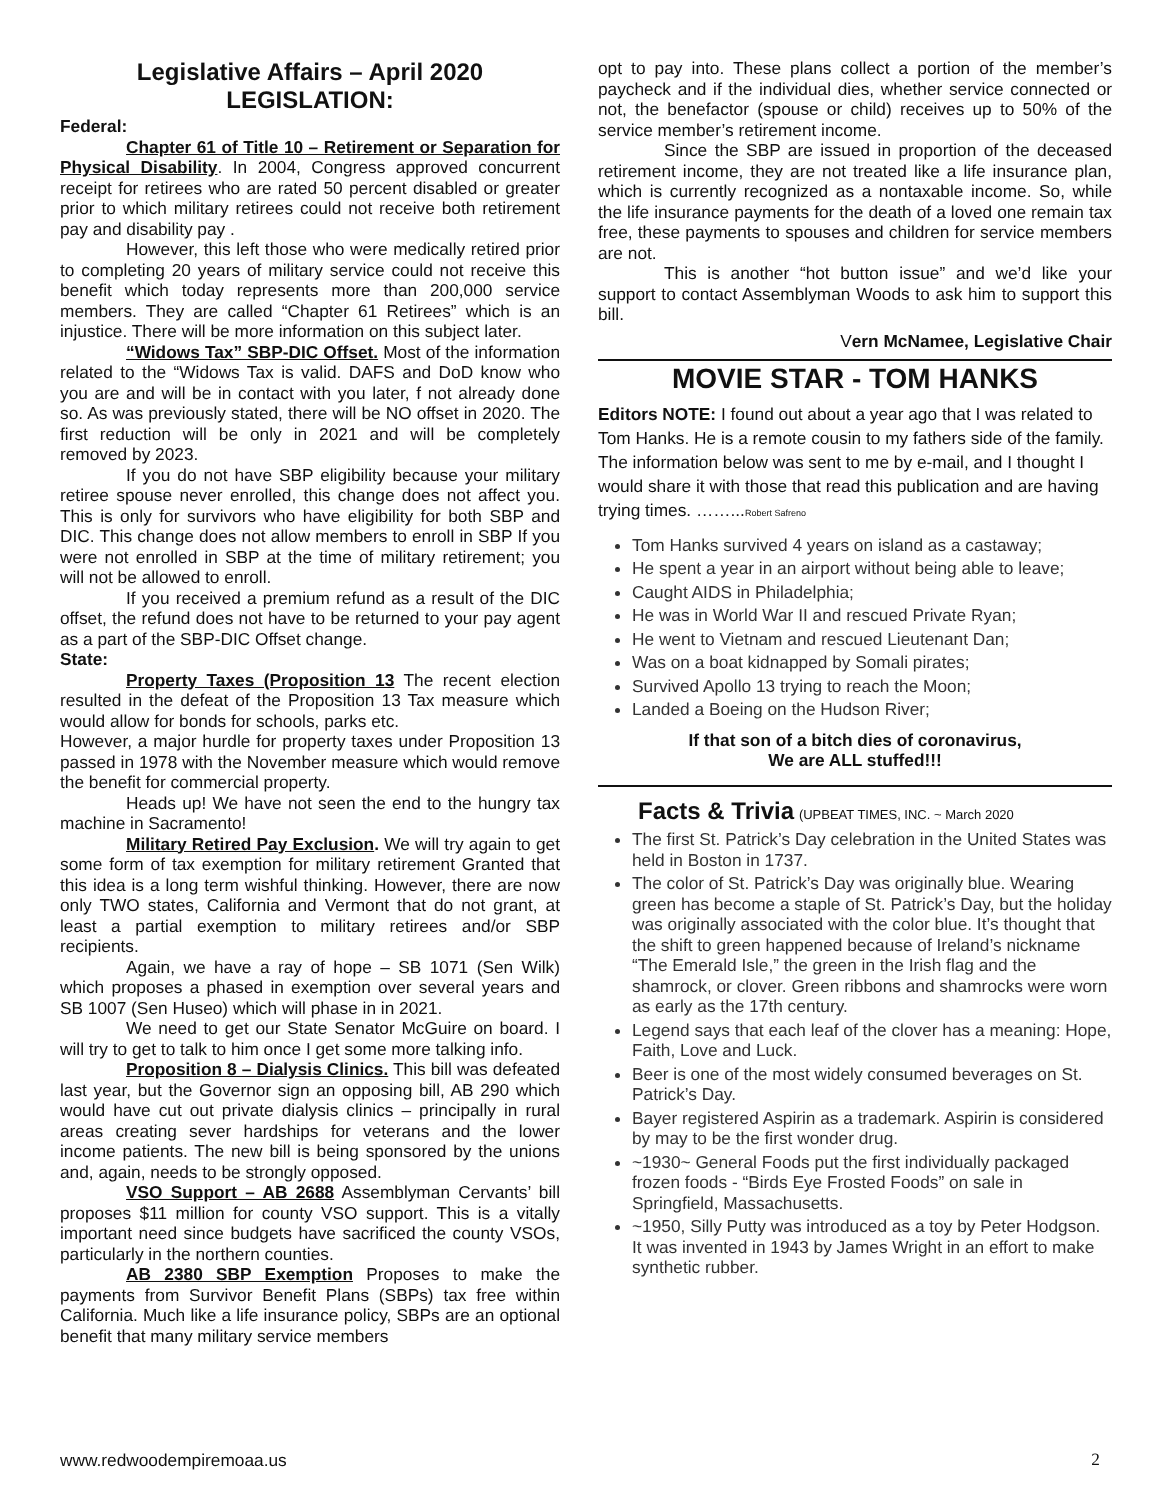Legislative Affairs – April 2020
LEGISLATION:
Federal:
Chapter 61 of Title 10 – Retirement or Separation for Physical Disability. In 2004, Congress approved concurrent receipt for retirees who are rated 50 percent disabled or greater prior to which military retirees could not receive both retirement pay and disability pay .
However, this left those who were medically retired prior to completing 20 years of military service could not receive this benefit which today represents more than 200,000 service members. They are called “Chapter 61 Retirees” which is an injustice. There will be more information on this subject later.
“Widows Tax” SBP-DIC Offset. Most of the information related to the “Widows Tax is valid. DAFS and DoD know who you are and will be in contact with you later, f not already done so. As was previously stated, there will be NO offset in 2020. The first reduction will be only in 2021 and will be completely removed by 2023.
If you do not have SBP eligibility because your military retiree spouse never enrolled, this change does not affect you. This is only for survivors who have eligibility for both SBP and DIC. This change does not allow members to enroll in SBP If you were not enrolled in SBP at the time of military retirement; you will not be allowed to enroll.
If you received a premium refund as a result of the DIC offset, the refund does not have to be returned to your pay agent as a part of the SBP-DIC Offset change.
State:
Property Taxes (Proposition 13 The recent election resulted in the defeat of the Proposition 13 Tax measure which would allow for bonds for schools, parks etc.
However, a major hurdle for property taxes under Proposition 13 passed in 1978 with the November measure which would remove the benefit for commercial property.
Heads up! We have not seen the end to the hungry tax machine in Sacramento!
Military Retired Pay Exclusion. We will try again to get some form of tax exemption for military retirement Granted that this idea is a long term wishful thinking. However, there are now only TWO states, California and Vermont that do not grant, at least a partial exemption to military retirees and/or SBP recipients.
Again, we have a ray of hope – SB 1071 (Sen Wilk) which proposes a phased in exemption over several years and SB 1007 (Sen Huseo) which will phase in in 2021.
We need to get our State Senator McGuire on board. I will try to get to talk to him once I get some more talking info.
Proposition 8 – Dialysis Clinics. This bill was defeated last year, but the Governor sign an opposing bill, AB 290 which would have cut out private dialysis clinics – principally in rural areas creating sever hardships for veterans and the lower income patients. The new bill is being sponsored by the unions and, again, needs to be strongly opposed.
VSO Support – AB 2688 Assemblyman Cervants’ bill proposes $11 million for county VSO support. This is a vitally important need since budgets have sacrificed the county VSOs, particularly in the northern counties.
AB 2380 SBP Exemption Proposes to make the payments from Survivor Benefit Plans (SBPs) tax free within California. Much like a life insurance policy, SBPs are an optional benefit that many military service members
opt to pay into. These plans collect a portion of the member’s paycheck and if the individual dies, whether service connected or not, the benefactor (spouse or child) receives up to 50% of the service member’s retirement income.
Since the SBP are issued in proportion of the deceased retirement income, they are not treated like a life insurance plan, which is currently recognized as a nontaxable income. So, while the life insurance payments for the death of a loved one remain tax free, these payments to spouses and children for service members are not.
This is another “hot button issue” and we’d like your support to contact Assemblyman Woods to ask him to support this bill.
Vern McNamee, Legislative Chair
MOVIE STAR - TOM HANKS
Editors NOTE: I found out about a year ago that I was related to Tom Hanks. He is a remote cousin to my fathers side of the family. The information below was sent to me by e-mail, and I thought I would share it with those that read this publication and are having trying times. ……...Robert Safreno
Tom Hanks survived 4 years on island as a castaway;
He spent a year in an airport without being able to leave;
Caught AIDS in Philadelphia;
He was in World War II and rescued Private Ryan;
He went to Vietnam and rescued Lieutenant Dan;
Was on a boat kidnapped by Somali pirates;
Survived Apollo 13 trying to reach the Moon;
Landed a Boeing on the Hudson River;
If that son of a bitch dies of coronavirus,
We are ALL stuffed!!!
Facts & Trivia (UPBEAT TIMES, INC. ~ March 2020
The first St. Patrick’s Day celebration in the United States was held in Boston in 1737.
The color of St. Patrick’s Day was originally blue. Wearing green has become a staple of St. Patrick’s Day, but the holiday was originally associated with the color blue. It’s thought that the shift to green happened because of Ireland’s nickname “The Emerald Isle,” the green in the Irish flag and the shamrock, or clover. Green ribbons and shamrocks were worn as early as the 17th century.
Legend says that each leaf of the clover has a meaning: Hope, Faith, Love and Luck.
Beer is one of the most widely consumed beverages on St. Patrick’s Day.
Bayer registered Aspirin as a trademark. Aspirin is considered by may to be the first wonder drug.
~1930~ General Foods put the first individually packaged frozen foods - “Birds Eye Frosted Foods” on sale in Springfield, Massachusetts.
~1950, Silly Putty was introduced as a toy by Peter Hodgson. It was invented in 1943 by James Wright in an effort to make synthetic rubber.
www.redwoodempiremoaa.us 2